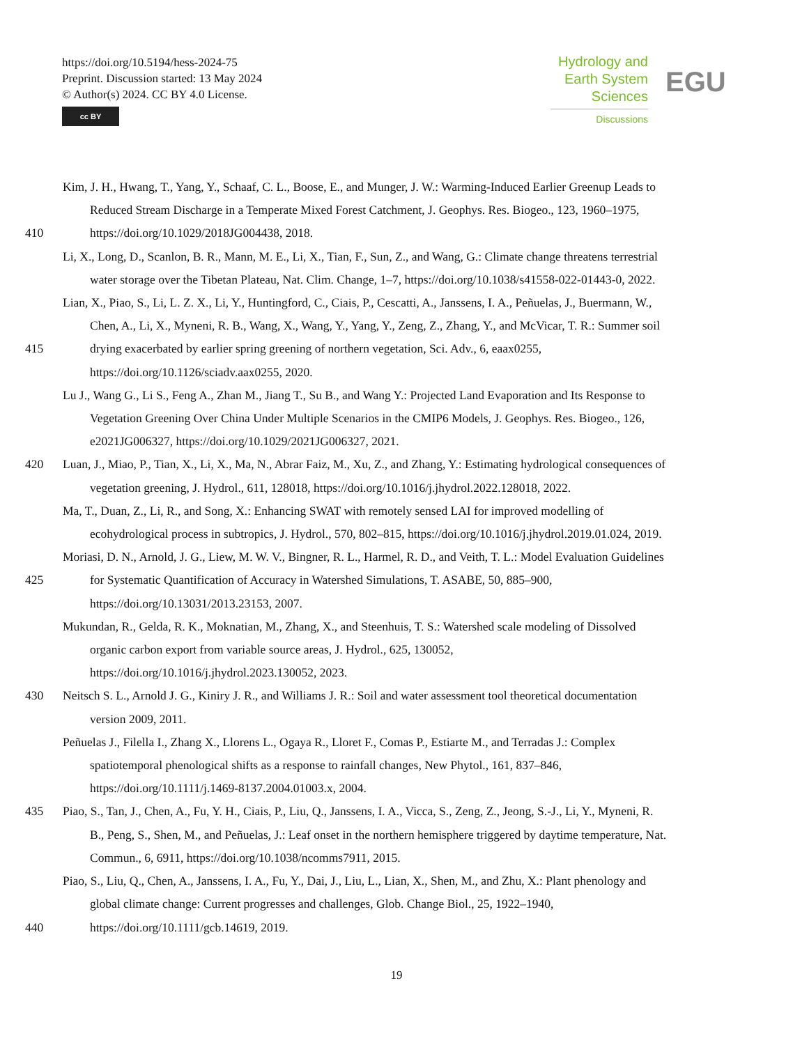https://doi.org/10.5194/hess-2024-75
Preprint. Discussion started: 13 May 2024
© Author(s) 2024. CC BY 4.0 License.
cc BY
Hydrology and
Earth System
Sciences
Discussions
EGU
Kim, J. H., Hwang, T., Yang, Y., Schaaf, C. L., Boose, E., and Munger, J. W.: Warming-Induced Earlier Greenup Leads to
Reduced Stream Discharge in a Temperate Mixed Forest Catchment, J. Geophys. Res. Biogeo., 123, 1960–1975,
410 https://doi.org/10.1029/2018JG004438, 2018.
Li, X., Long, D., Scanlon, B. R., Mann, M. E., Li, X., Tian, F., Sun, Z., and Wang, G.: Climate change threatens terrestrial
water storage over the Tibetan Plateau, Nat. Clim. Change, 1–7, https://doi.org/10.1038/s41558-022-01443-0, 2022.
Lian, X., Piao, S., Li, L. Z. X., Li, Y., Huntingford, C., Ciais, P., Cescatti, A., Janssens, I. A., Peñuelas, J., Buermann, W.,
Chen, A., Li, X., Myneni, R. B., Wang, X., Wang, Y., Yang, Y., Zeng, Z., Zhang, Y., and McVicar, T. R.: Summer soil
415 drying exacerbated by earlier spring greening of northern vegetation, Sci. Adv., 6, eaax0255,
https://doi.org/10.1126/sciadv.aax0255, 2020.
Lu J., Wang G., Li S., Feng A., Zhan M., Jiang T., Su B., and Wang Y.: Projected Land Evaporation and Its Response to
Vegetation Greening Over China Under Multiple Scenarios in the CMIP6 Models, J. Geophys. Res. Biogeo., 126,
e2021JG006327, https://doi.org/10.1029/2021JG006327, 2021.
420 Luan, J., Miao, P., Tian, X., Li, X., Ma, N., Abrar Faiz, M., Xu, Z., and Zhang, Y.: Estimating hydrological consequences of
vegetation greening, J. Hydrol., 611, 128018, https://doi.org/10.1016/j.jhydrol.2022.128018, 2022.
Ma, T., Duan, Z., Li, R., and Song, X.: Enhancing SWAT with remotely sensed LAI for improved modelling of
ecohydrological process in subtropics, J. Hydrol., 570, 802–815, https://doi.org/10.1016/j.jhydrol.2019.01.024, 2019.
Moriasi, D. N., Arnold, J. G., Liew, M. W. V., Bingner, R. L., Harmel, R. D., and Veith, T. L.: Model Evaluation Guidelines
425 for Systematic Quantification of Accuracy in Watershed Simulations, T. ASABE, 50, 885–900,
https://doi.org/10.13031/2013.23153, 2007.
Mukundan, R., Gelda, R. K., Moknatian, M., Zhang, X., and Steenhuis, T. S.: Watershed scale modeling of Dissolved
organic carbon export from variable source areas, J. Hydrol., 625, 130052,
https://doi.org/10.1016/j.jhydrol.2023.130052, 2023.
430 Neitsch S. L., Arnold J. G., Kiniry J. R., and Williams J. R.: Soil and water assessment tool theoretical documentation
version 2009, 2011.
Peñuelas J., Filella I., Zhang X., Llorens L., Ogaya R., Lloret F., Comas P., Estiarte M., and Terradas J.: Complex
spatiotemporal phenological shifts as a response to rainfall changes, New Phytol., 161, 837–846,
https://doi.org/10.1111/j.1469-8137.2004.01003.x, 2004.
435 Piao, S., Tan, J., Chen, A., Fu, Y. H., Ciais, P., Liu, Q., Janssens, I. A., Vicca, S., Zeng, Z., Jeong, S.-J., Li, Y., Myneni, R.
B., Peng, S., Shen, M., and Peñuelas, J.: Leaf onset in the northern hemisphere triggered by daytime temperature, Nat.
Commun., 6, 6911, https://doi.org/10.1038/ncomms7911, 2015.
Piao, S., Liu, Q., Chen, A., Janssens, I. A., Fu, Y., Dai, J., Liu, L., Lian, X., Shen, M., and Zhu, X.: Plant phenology and
global climate change: Current progresses and challenges, Glob. Change Biol., 25, 1922–1940,
440 https://doi.org/10.1111/gcb.14619, 2019.
19